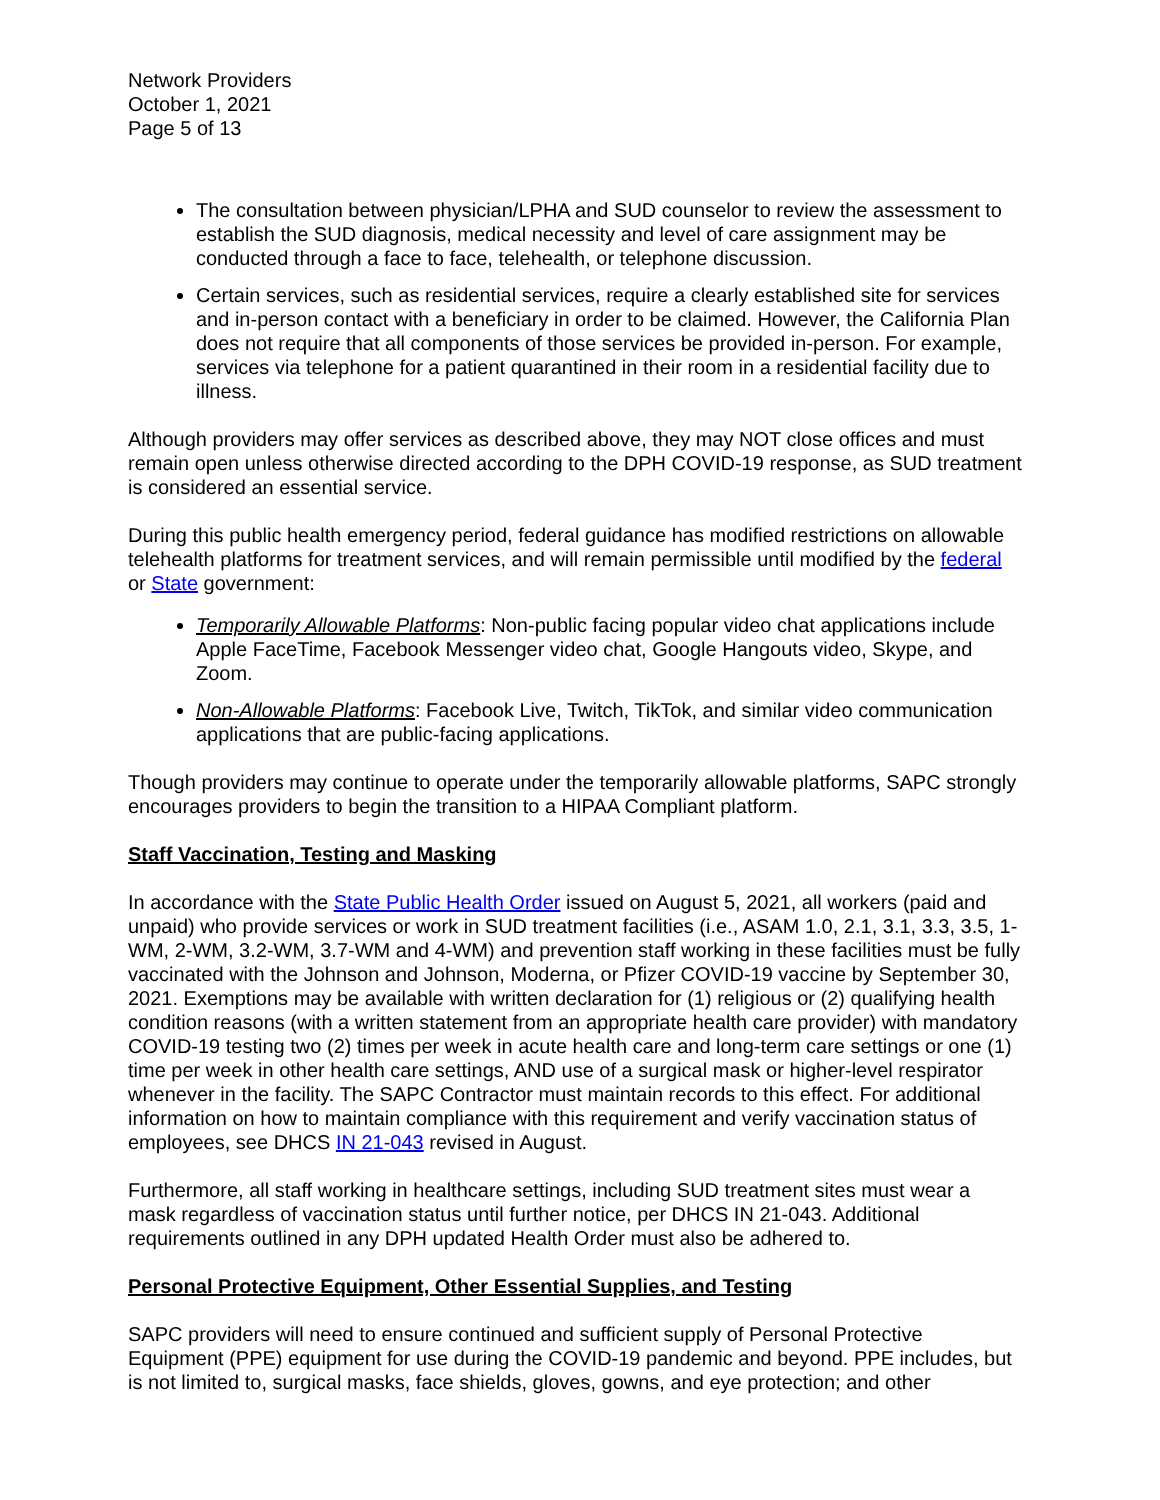Network Providers
October 1, 2021
Page 5 of 13
The consultation between physician/LPHA and SUD counselor to review the assessment to establish the SUD diagnosis, medical necessity and level of care assignment may be conducted through a face to face, telehealth, or telephone discussion.
Certain services, such as residential services, require a clearly established site for services and in-person contact with a beneficiary in order to be claimed. However, the California Plan does not require that all components of those services be provided in-person. For example, services via telephone for a patient quarantined in their room in a residential facility due to illness.
Although providers may offer services as described above, they may NOT close offices and must remain open unless otherwise directed according to the DPH COVID-19 response, as SUD treatment is considered an essential service.
During this public health emergency period, federal guidance has modified restrictions on allowable telehealth platforms for treatment services, and will remain permissible until modified by the federal or State government:
Temporarily Allowable Platforms: Non-public facing popular video chat applications include Apple FaceTime, Facebook Messenger video chat, Google Hangouts video, Skype, and Zoom.
Non-Allowable Platforms: Facebook Live, Twitch, TikTok, and similar video communication applications that are public-facing applications.
Though providers may continue to operate under the temporarily allowable platforms, SAPC strongly encourages providers to begin the transition to a HIPAA Compliant platform.
Staff Vaccination, Testing and Masking
In accordance with the State Public Health Order issued on August 5, 2021, all workers (paid and unpaid) who provide services or work in SUD treatment facilities (i.e., ASAM 1.0, 2.1, 3.1, 3.3, 3.5, 1-WM, 2-WM, 3.2-WM, 3.7-WM and 4-WM) and prevention staff working in these facilities must be fully vaccinated with the Johnson and Johnson, Moderna, or Pfizer COVID-19 vaccine by September 30, 2021. Exemptions may be available with written declaration for (1) religious or (2) qualifying health condition reasons (with a written statement from an appropriate health care provider) with mandatory COVID-19 testing two (2) times per week in acute health care and long-term care settings or one (1) time per week in other health care settings, AND use of a surgical mask or higher-level respirator whenever in the facility. The SAPC Contractor must maintain records to this effect. For additional information on how to maintain compliance with this requirement and verify vaccination status of employees, see DHCS IN 21-043 revised in August.
Furthermore, all staff working in healthcare settings, including SUD treatment sites must wear a mask regardless of vaccination status until further notice, per DHCS IN 21-043. Additional requirements outlined in any DPH updated Health Order must also be adhered to.
Personal Protective Equipment, Other Essential Supplies, and Testing
SAPC providers will need to ensure continued and sufficient supply of Personal Protective Equipment (PPE) equipment for use during the COVID-19 pandemic and beyond. PPE includes, but is not limited to, surgical masks, face shields, gloves, gowns, and eye protection; and other